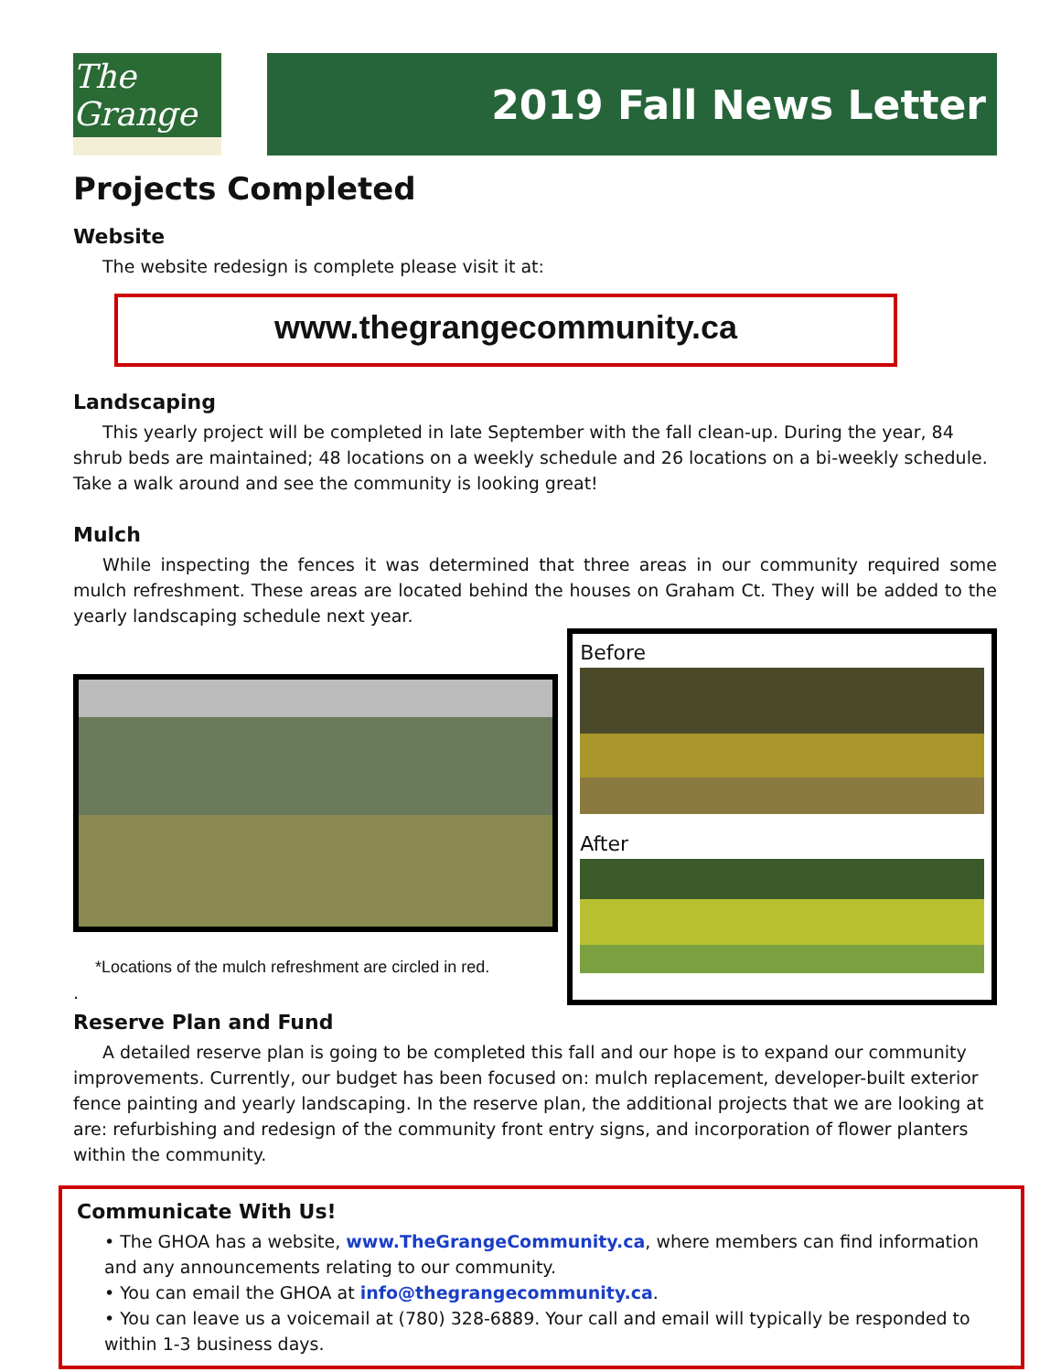The Grange
2019 Fall News Letter
Projects Completed
Website
The website redesign is complete please visit it at:
www.thegrangecommunity.ca
Landscaping
This yearly project will be completed in late September with the fall clean-up. During the year, 84 shrub beds are maintained; 48 locations on a weekly schedule and 26 locations on a bi-weekly schedule. Take a walk around and see the community is looking great!
Mulch
While inspecting the fences it was determined that three areas in our community required some mulch refreshment. These areas are located behind the houses on Graham Ct. They will be added to the yearly landscaping schedule next year.
*Locations of the mulch refreshment are circled in red.
.
Before
After
Reserve Plan and Fund
A detailed reserve plan is going to be completed this fall and our hope is to expand our community improvements. Currently, our budget has been focused on: mulch replacement, developer-built exterior fence painting and yearly landscaping. In the reserve plan, the additional projects that we are looking at are: refurbishing and redesign of the community front entry signs, and incorporation of flower planters within the community.
Communicate With Us!
• The GHOA has a website, www.TheGrangeCommunity.ca, where members can find information and any announcements relating to our community.
• You can email the GHOA at info@thegrangecommunity.ca.
• You can leave us a voicemail at (780) 328-6889. Your call and email will typically be responded to within 1-3 business days.